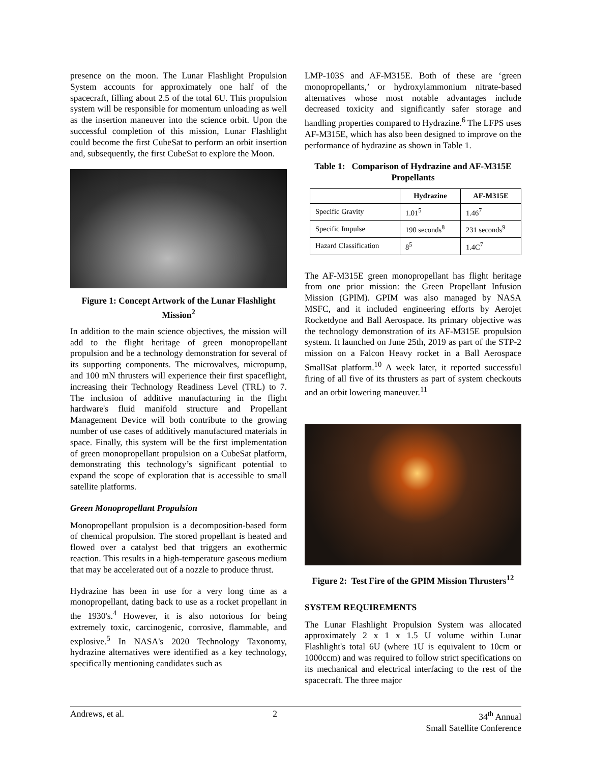presence on the moon. The Lunar Flashlight Propulsion System accounts for approximately one half of the spacecraft, filling about 2.5 of the total 6U. This propulsion system will be responsible for momentum unloading as well as the insertion maneuver into the science orbit. Upon the successful completion of this mission, Lunar Flashlight could become the first CubeSat to perform an orbit insertion and, subsequently, the first CubeSat to explore the Moon.
Figure 1: Concept Artwork of the Lunar Flashlight Mission<sup>2</sup>
In addition to the main science objectives, the mission will add to the flight heritage of green monopropellant propulsion and be a technology demonstration for several of its supporting components. The microvalves, micropump, and 100 mN thrusters will experience their first spaceflight, increasing their Technology Readiness Level (TRL) to 7. The inclusion of additive manufacturing in the flight hardware's fluid manifold structure and Propellant Management Device will both contribute to the growing number of use cases of additively manufactured materials in space. Finally, this system will be the first implementation of green monopropellant propulsion on a CubeSat platform, demonstrating this technology’s significant potential to expand the scope of exploration that is accessible to small satellite platforms.
Green Monopropellant Propulsion
Monopropellant propulsion is a decomposition-based form of chemical propulsion. The stored propellant is heated and flowed over a catalyst bed that triggers an exothermic reaction. This results in a high-temperature gaseous medium that may be accelerated out of a nozzle to produce thrust.
Hydrazine has been in use for a very long time as a monopropellant, dating back to use as a rocket propellant in the 1930's.<sup>4</sup> However, it is also notorious for being extremely toxic, carcinogenic, corrosive, flammable, and explosive.<sup>5</sup> In NASA's 2020 Technology Taxonomy, hydrazine alternatives were identified as a key technology, specifically mentioning candidates such as
LMP-103S and AF-M315E. Both of these are ‘green monopropellants,’ or hydroxylammonium nitrate-based alternatives whose most notable advantages include decreased toxicity and significantly safer storage and handling properties compared to Hydrazine.<sup>6</sup> The LFPS uses AF-M315E, which has also been designed to improve on the performance of hydrazine as shown in Table 1.
Table 1: Comparison of Hydrazine and AF-M315E Propellants
| | Hydrazine | AF-M315E |
| --- | --- | --- |
| Specific Gravity | 1.01<sup>5</sup> | 1.46<sup>7</sup> |
| Specific Impulse | 190 seconds<sup>8</sup> | 231 seconds<sup>9</sup> |
| Hazard Classification | 8<sup>5</sup> | 1.4C<sup>7</sup> |
The AF-M315E green monopropellant has flight heritage from one prior mission: the Green Propellant Infusion Mission (GPIM). GPIM was also managed by NASA MSFC, and it included engineering efforts by Aerojet Rocketdyne and Ball Aerospace. Its primary objective was the technology demonstration of its AF-M315E propulsion system. It launched on June 25th, 2019 as part of the STP-2 mission on a Falcon Heavy rocket in a Ball Aerospace SmallSat platform.<sup>10</sup> A week later, it reported successful firing of all five of its thrusters as part of system checkouts and an orbit lowering maneuver.<sup>11</sup>
Figure 2: Test Fire of the GPIM Mission Thrusters<sup>12</sup>
SYSTEM REQUIREMENTS
The Lunar Flashlight Propulsion System was allocated approximately 2 x 1 x 1.5 U volume within Lunar Flashlight's total 6U (where 1U is equivalent to 10cm or 1000ccm) and was required to follow strict specifications on its mechanical and electrical interfacing to the rest of the spacecraft. The three major
Andrews, et al. 2 34<sup>th</sup> Annual
Small Satellite Conference